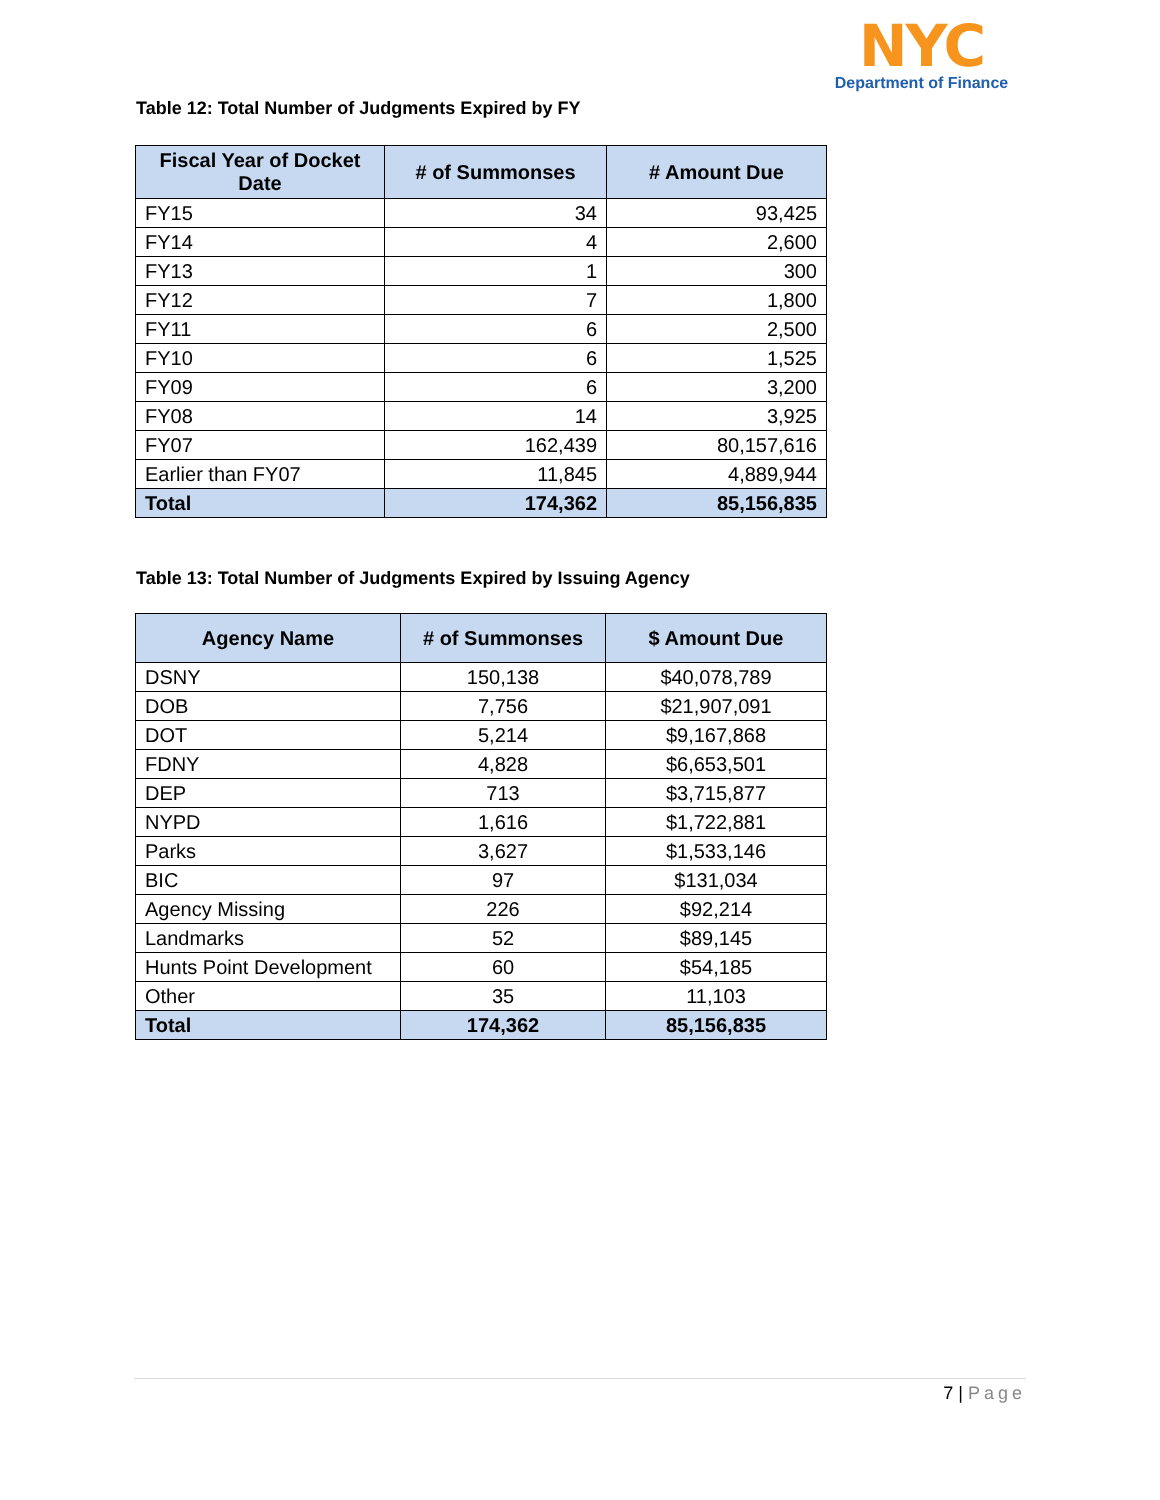NYC
Department of Finance
Table 12: Total Number of Judgments Expired by FY
| Fiscal Year of Docket Date | # of Summonses | # Amount Due |
| --- | --- | --- |
| FY15 | 34 | 93,425 |
| FY14 | 4 | 2,600 |
| FY13 | 1 | 300 |
| FY12 | 7 | 1,800 |
| FY11 | 6 | 2,500 |
| FY10 | 6 | 1,525 |
| FY09 | 6 | 3,200 |
| FY08 | 14 | 3,925 |
| FY07 | 162,439 | 80,157,616 |
| Earlier than FY07 | 11,845 | 4,889,944 |
| Total | 174,362 | 85,156,835 |
Table 13: Total Number of Judgments Expired by Issuing Agency
| Agency Name | # of Summonses | $ Amount Due |
| --- | --- | --- |
| DSNY | 150,138 | $40,078,789 |
| DOB | 7,756 | $21,907,091 |
| DOT | 5,214 | $9,167,868 |
| FDNY | 4,828 | $6,653,501 |
| DEP | 713 | $3,715,877 |
| NYPD | 1,616 | $1,722,881 |
| Parks | 3,627 | $1,533,146 |
| BIC | 97 | $131,034 |
| Agency Missing | 226 | $92,214 |
| Landmarks | 52 | $89,145 |
| Hunts Point Development | 60 | $54,185 |
| Other | 35 | 11,103 |
| Total | 174,362 | 85,156,835 |
7 | Page